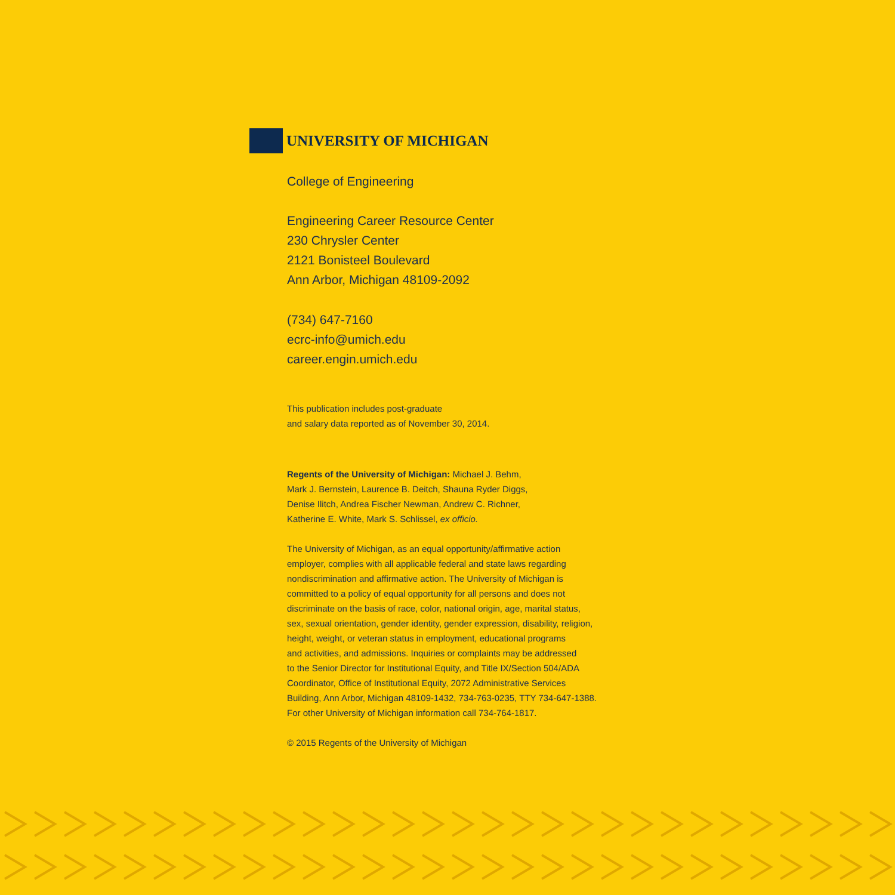UNIVERSITY OF MICHIGAN
College of Engineering
Engineering Career Resource Center
230 Chrysler Center
2121 Bonisteel Boulevard
Ann Arbor, Michigan 48109-2092
(734) 647-7160
ecrc-info@umich.edu
career.engin.umich.edu
This publication includes post-graduate
and salary data reported as of November 30, 2014.
Regents of the University of Michigan: Michael J. Behm,
Mark J. Bernstein, Laurence B. Deitch, Shauna Ryder Diggs,
Denise Ilitch, Andrea Fischer Newman, Andrew C. Richner,
Katherine E. White, Mark S. Schlissel, ex officio.
The University of Michigan, as an equal opportunity/affirmative action
employer, complies with all applicable federal and state laws regarding
nondiscrimination and affirmative action. The University of Michigan is
committed to a policy of equal opportunity for all persons and does not
discriminate on the basis of race, color, national origin, age, marital status,
sex, sexual orientation, gender identity, gender expression, disability, religion,
height, weight, or veteran status in employment, educational programs
and activities, and admissions. Inquiries or complaints may be addressed
to the Senior Director for Institutional Equity, and Title IX/Section 504/ADA
Coordinator, Office of Institutional Equity, 2072 Administrative Services
Building, Ann Arbor, Michigan 48109-1432, 734-763-0235, TTY 734-647-1388.
For other University of Michigan information call 734-764-1817.
© 2015 Regents of the University of Michigan